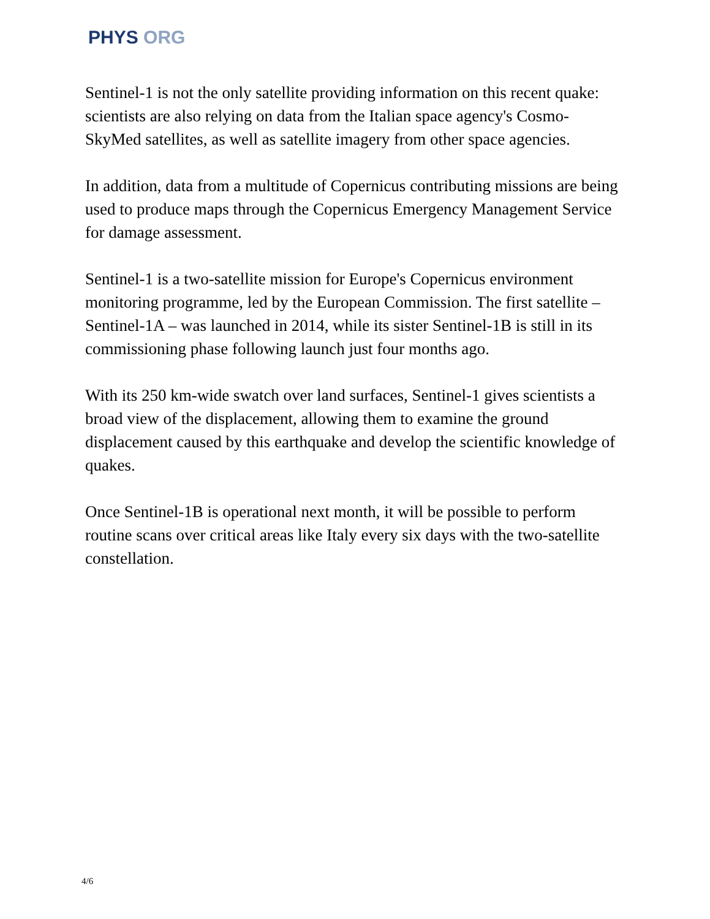PHYS ORG
Sentinel-1 is not the only satellite providing information on this recent quake: scientists are also relying on data from the Italian space agency's Cosmo-SkyMed satellites, as well as satellite imagery from other space agencies.
In addition, data from a multitude of Copernicus contributing missions are being used to produce maps through the Copernicus Emergency Management Service for damage assessment.
Sentinel-1 is a two-satellite mission for Europe's Copernicus environment monitoring programme, led by the European Commission. The first satellite – Sentinel-1A – was launched in 2014, while its sister Sentinel-1B is still in its commissioning phase following launch just four months ago.
With its 250 km-wide swatch over land surfaces, Sentinel-1 gives scientists a broad view of the displacement, allowing them to examine the ground displacement caused by this earthquake and develop the scientific knowledge of quakes.
Once Sentinel-1B is operational next month, it will be possible to perform routine scans over critical areas like Italy every six days with the two-satellite constellation.
4/6